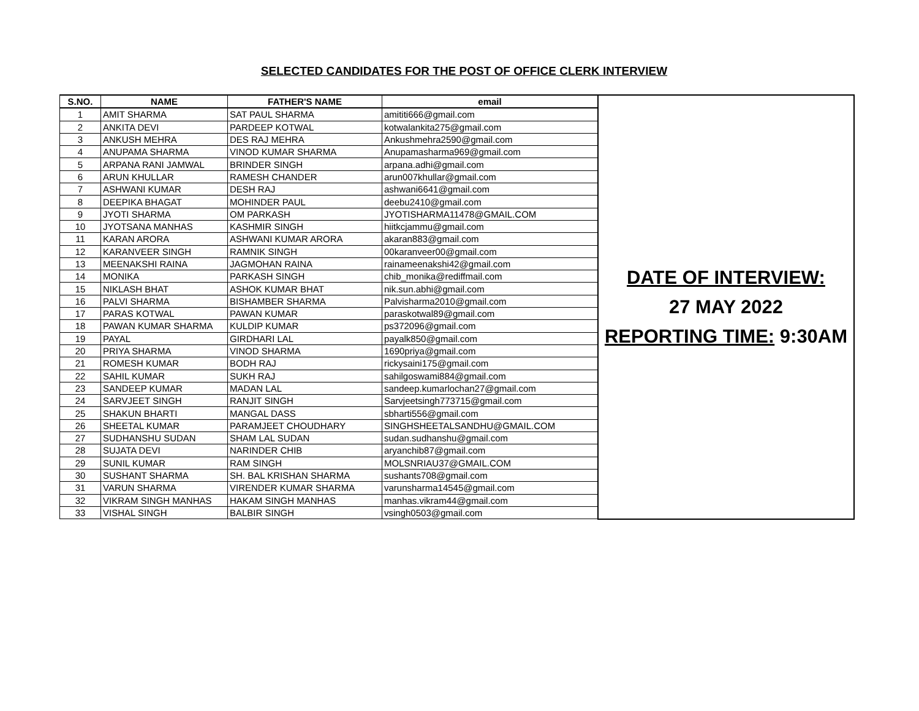SELECTED CANDIDATES FOR THE POST OF OFFICE CLERK INTERVIEW
| S.NO. | NAME | FATHER'S NAME | email | DATE OF INTERVIEW: 27 MAY 2022 REPORTING TIME: 9:30AM |
| 1 | AMIT SHARMA | SAT PAUL SHARMA | amititi666@gmail.com | |
| 2 | ANKITA DEVI | PARDEEP KOTWAL | kotwalankita275@gmail.com | |
| 3 | ANKUSH MEHRA | DES RAJ MEHRA | Ankushmehra2590@gmail.com | |
| 4 | ANUPAMA SHARMA | VINOD KUMAR SHARMA | Anupamasharma969@gmail.com | |
| 5 | ARPANA RANI JAMWAL | BRINDER SINGH | arpana.adhi@gmail.com | |
| 6 | ARUN KHULLAR | RAMESH CHANDER | arun007khullar@gmail.com | |
| 7 | ASHWANI KUMAR | DESH RAJ | ashwani6641@gmail.com | |
| 8 | DEEPIKA BHAGAT | MOHINDER PAUL | deebu2410@gmail.com | |
| 9 | JYOTI SHARMA | OM PARKASH | JYOTISHARMA11478@GMAIL.COM | |
| 10 | JYOTSANA MANHAS | KASHMIR SINGH | hiitkcjammu@gmail.com | |
| 11 | KARAN ARORA | ASHWANI KUMAR ARORA | akaran883@gmail.com | |
| 12 | KARANVEER SINGH | RAMNIK SINGH | 00karanveer00@gmail.com | |
| 13 | MEENAKSHI RAINA | JAGMOHAN RAINA | rainameenakshi42@gmail.com | |
| 14 | MONIKA | PARKASH SINGH | chib_monika@rediffmail.com | |
| 15 | NIKLASH BHAT | ASHOK KUMAR BHAT | nik.sun.abhi@gmail.com | |
| 16 | PALVI SHARMA | BISHAMBER SHARMA | Palvisharma2010@gmail.com | |
| 17 | PARAS KOTWAL | PAWAN KUMAR | paraskotwal89@gmail.com | |
| 18 | PAWAN KUMAR SHARMA | KULDIP KUMAR | ps372096@gmail.com | |
| 19 | PAYAL | GIRDHARI LAL | payalk850@gmail.com | |
| 20 | PRIYA SHARMA | VINOD SHARMA | 1690priya@gmail.com | |
| 21 | ROMESH KUMAR | BODH RAJ | rickysaini175@gmail.com | |
| 22 | SAHIL KUMAR | SUKH RAJ | sahilgoswami884@gmail.com | |
| 23 | SANDEEP KUMAR | MADAN LAL | sandeep.kumarlochan27@gmail.com | |
| 24 | SARVJEET SINGH | RANJIT SINGH | Sarvjeetsingh773715@gmail.com | |
| 25 | SHAKUN BHARTI | MANGAL DASS | sbharti556@gmail.com | |
| 26 | SHEETAL KUMAR | PARAMJEET CHOUDHARY | SINGHSHEETALSANDHU@GMAIL.COM | |
| 27 | SUDHANSHU SUDAN | SHAM LAL SUDAN | sudan.sudhanshu@gmail.com | |
| 28 | SUJATA DEVI | NARINDER CHIB | aryanchib87@gmail.com | |
| 29 | SUNIL KUMAR | RAM SINGH | MOLSNRIAU37@GMAIL.COM | |
| 30 | SUSHANT SHARMA | SH. BAL KRISHAN SHARMA | sushants708@gmail.com | |
| 31 | VARUN SHARMA | VIRENDER KUMAR SHARMA | varunsharma14545@gmail.com | |
| 32 | VIKRAM SINGH MANHAS | HAKAM SINGH MANHAS | manhas.vikram44@gmail.com | |
| 33 | VISHAL SINGH | BALBIR SINGH | vsingh0503@gmail.com | |